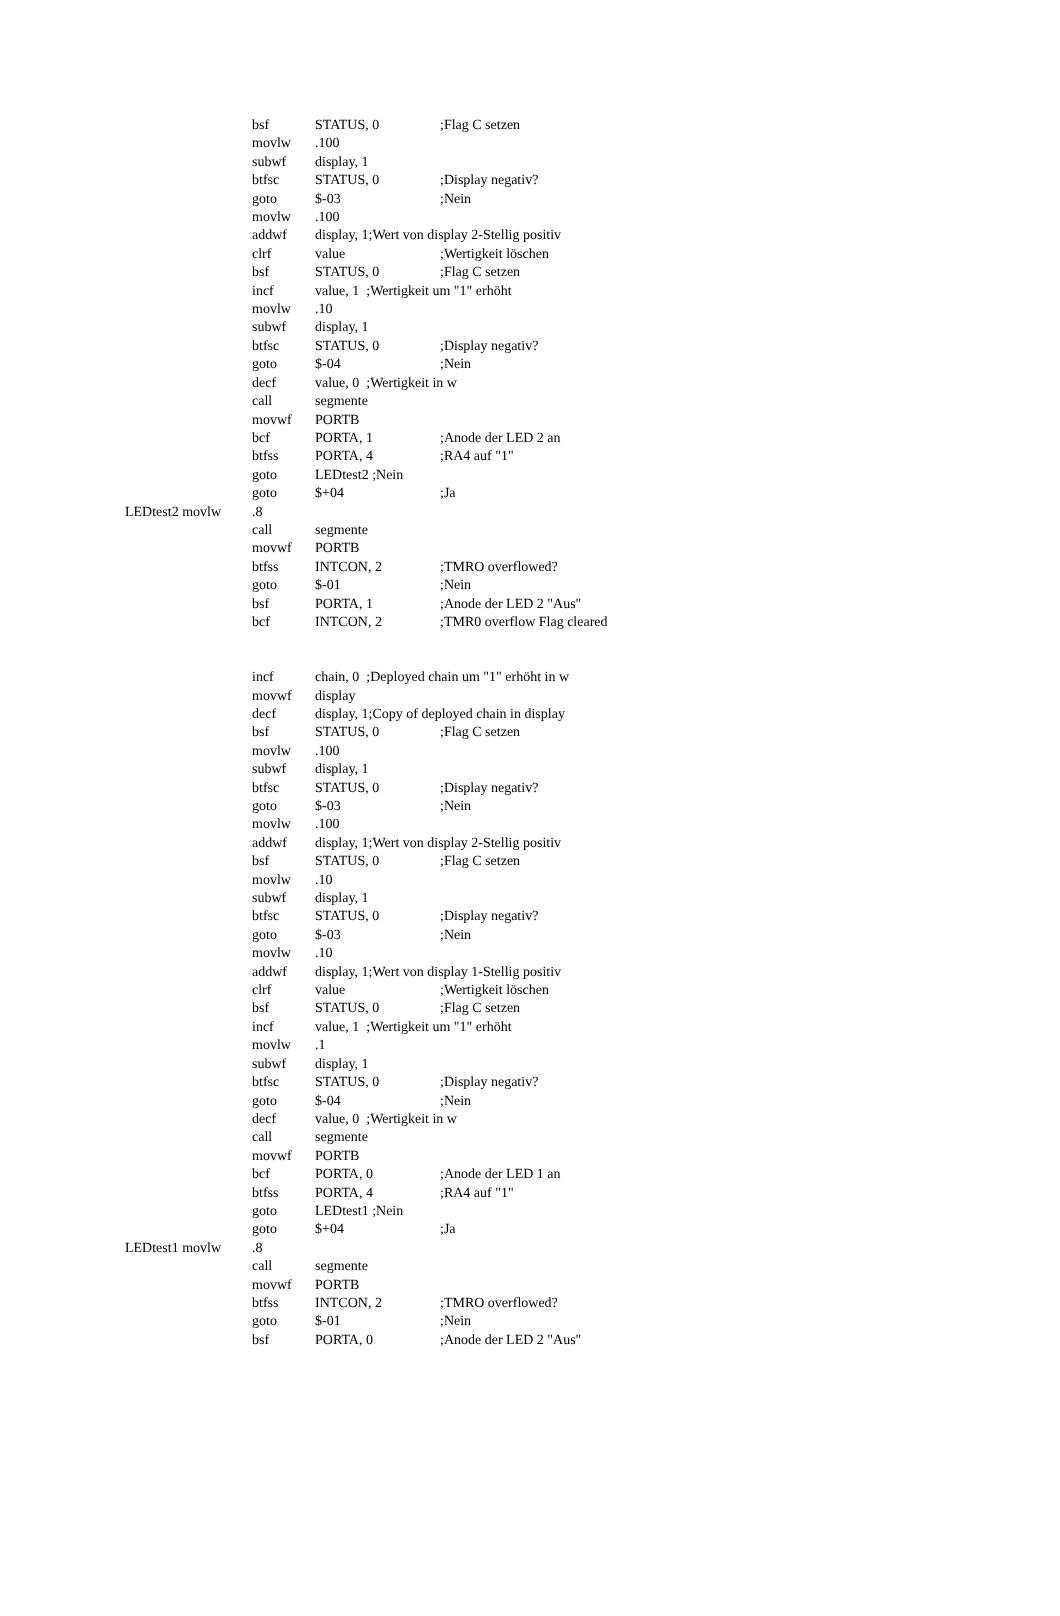| | bsf | STATUS, 0 | ;Flag C setzen |
| | movlw | .100 | |
| | subwf | display, 1 | |
| | btfsc | STATUS, 0 | ;Display negativ? |
| | goto | $-03 | ;Nein |
| | movlw | .100 | |
| | addwf | display, 1;Wert von display 2-Stellig positiv | |
| | clrf | value | ;Wertigkeit löschen |
| | bsf | STATUS, 0 | ;Flag C setzen |
| | incf | value, 1 ;Wertigkeit um "1" erhöht | |
| | movlw | .10 | |
| | subwf | display, 1 | |
| | btfsc | STATUS, 0 | ;Display negativ? |
| | goto | $-04 | ;Nein |
| | decf | value, 0 ;Wertigkeit in w | |
| | call | segmente | |
| | movwf | PORTB | |
| | bcf | PORTA, 1 | ;Anode der LED 2 an |
| | btfss | PORTA, 4 | ;RA4 auf "1" |
| | goto | LEDtest2 ;Nein | |
| | goto | $+04 | ;Ja |
| LEDtest2 movlw | .8 | | |
| | call | segmente | |
| | movwf | PORTB | |
| | btfss | INTCON, 2 | ;TMRO overflowed? |
| | goto | $-01 | ;Nein |
| | bsf | PORTA, 1 | ;Anode der LED 2 "Aus" |
| | bcf | INTCON, 2 | ;TMR0 overflow Flag cleared |
| | incf | chain, 0 ;Deployed chain um "1" erhöht in w | |
| | movwf | display | |
| | decf | display, 1;Copy of deployed chain in display | |
| | bsf | STATUS, 0 | ;Flag C setzen |
| | movlw | .100 | |
| | subwf | display, 1 | |
| | btfsc | STATUS, 0 | ;Display negativ? |
| | goto | $-03 | ;Nein |
| | movlw | .100 | |
| | addwf | display, 1;Wert von display 2-Stellig positiv | |
| | bsf | STATUS, 0 | ;Flag C setzen |
| | movlw | .10 | |
| | subwf | display, 1 | |
| | btfsc | STATUS, 0 | ;Display negativ? |
| | goto | $-03 | ;Nein |
| | movlw | .10 | |
| | addwf | display, 1;Wert von display 1-Stellig positiv | |
| | clrf | value | ;Wertigkeit löschen |
| | bsf | STATUS, 0 | ;Flag C setzen |
| | incf | value, 1 ;Wertigkeit um "1" erhöht | |
| | movlw | .1 | |
| | subwf | display, 1 | |
| | btfsc | STATUS, 0 | ;Display negativ? |
| | goto | $-04 | ;Nein |
| | decf | value, 0 ;Wertigkeit in w | |
| | call | segmente | |
| | movwf | PORTB | |
| | bcf | PORTA, 0 | ;Anode der LED 1 an |
| | btfss | PORTA, 4 | ;RA4 auf "1" |
| | goto | LEDtest1 ;Nein | |
| | goto | $+04 | ;Ja |
| LEDtest1 movlw | .8 | | |
| | call | segmente | |
| | movwf | PORTB | |
| | btfss | INTCON, 2 | ;TMRO overflowed? |
| | goto | $-01 | ;Nein |
| | bsf | PORTA, 0 | ;Anode der LED 2 "Aus" |